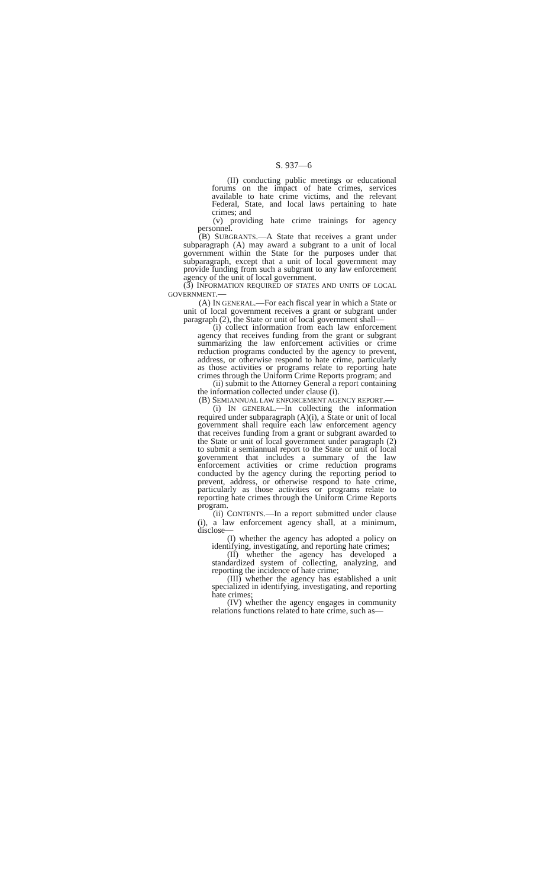S. 937—6
(II) conducting public meetings or educational forums on the impact of hate crimes, services available to hate crime victims, and the relevant Federal, State, and local laws pertaining to hate crimes; and
(v) providing hate crime trainings for agency personnel.
(B) SUBGRANTS.—A State that receives a grant under subparagraph (A) may award a subgrant to a unit of local government within the State for the purposes under that subparagraph, except that a unit of local government may provide funding from such a subgrant to any law enforcement agency of the unit of local government.
(3) INFORMATION REQUIRED OF STATES AND UNITS OF LOCAL GOVERNMENT.—
(A) IN GENERAL.—For each fiscal year in which a State or unit of local government receives a grant or subgrant under paragraph (2), the State or unit of local government shall—
(i) collect information from each law enforcement agency that receives funding from the grant or subgrant summarizing the law enforcement activities or crime reduction programs conducted by the agency to prevent, address, or otherwise respond to hate crime, particularly as those activities or programs relate to reporting hate crimes through the Uniform Crime Reports program; and
(ii) submit to the Attorney General a report containing the information collected under clause (i).
(B) SEMIANNUAL LAW ENFORCEMENT AGENCY REPORT.—
(i) IN GENERAL.—In collecting the information required under subparagraph (A)(i), a State or unit of local government shall require each law enforcement agency that receives funding from a grant or subgrant awarded to the State or unit of local government under paragraph (2) to submit a semiannual report to the State or unit of local government that includes a summary of the law enforcement activities or crime reduction programs conducted by the agency during the reporting period to prevent, address, or otherwise respond to hate crime, particularly as those activities or programs relate to reporting hate crimes through the Uniform Crime Reports program.
(ii) CONTENTS.—In a report submitted under clause (i), a law enforcement agency shall, at a minimum, disclose—
(I) whether the agency has adopted a policy on identifying, investigating, and reporting hate crimes;
(II) whether the agency has developed a standardized system of collecting, analyzing, and reporting the incidence of hate crime;
(III) whether the agency has established a unit specialized in identifying, investigating, and reporting hate crimes;
(IV) whether the agency engages in community relations functions related to hate crime, such as—